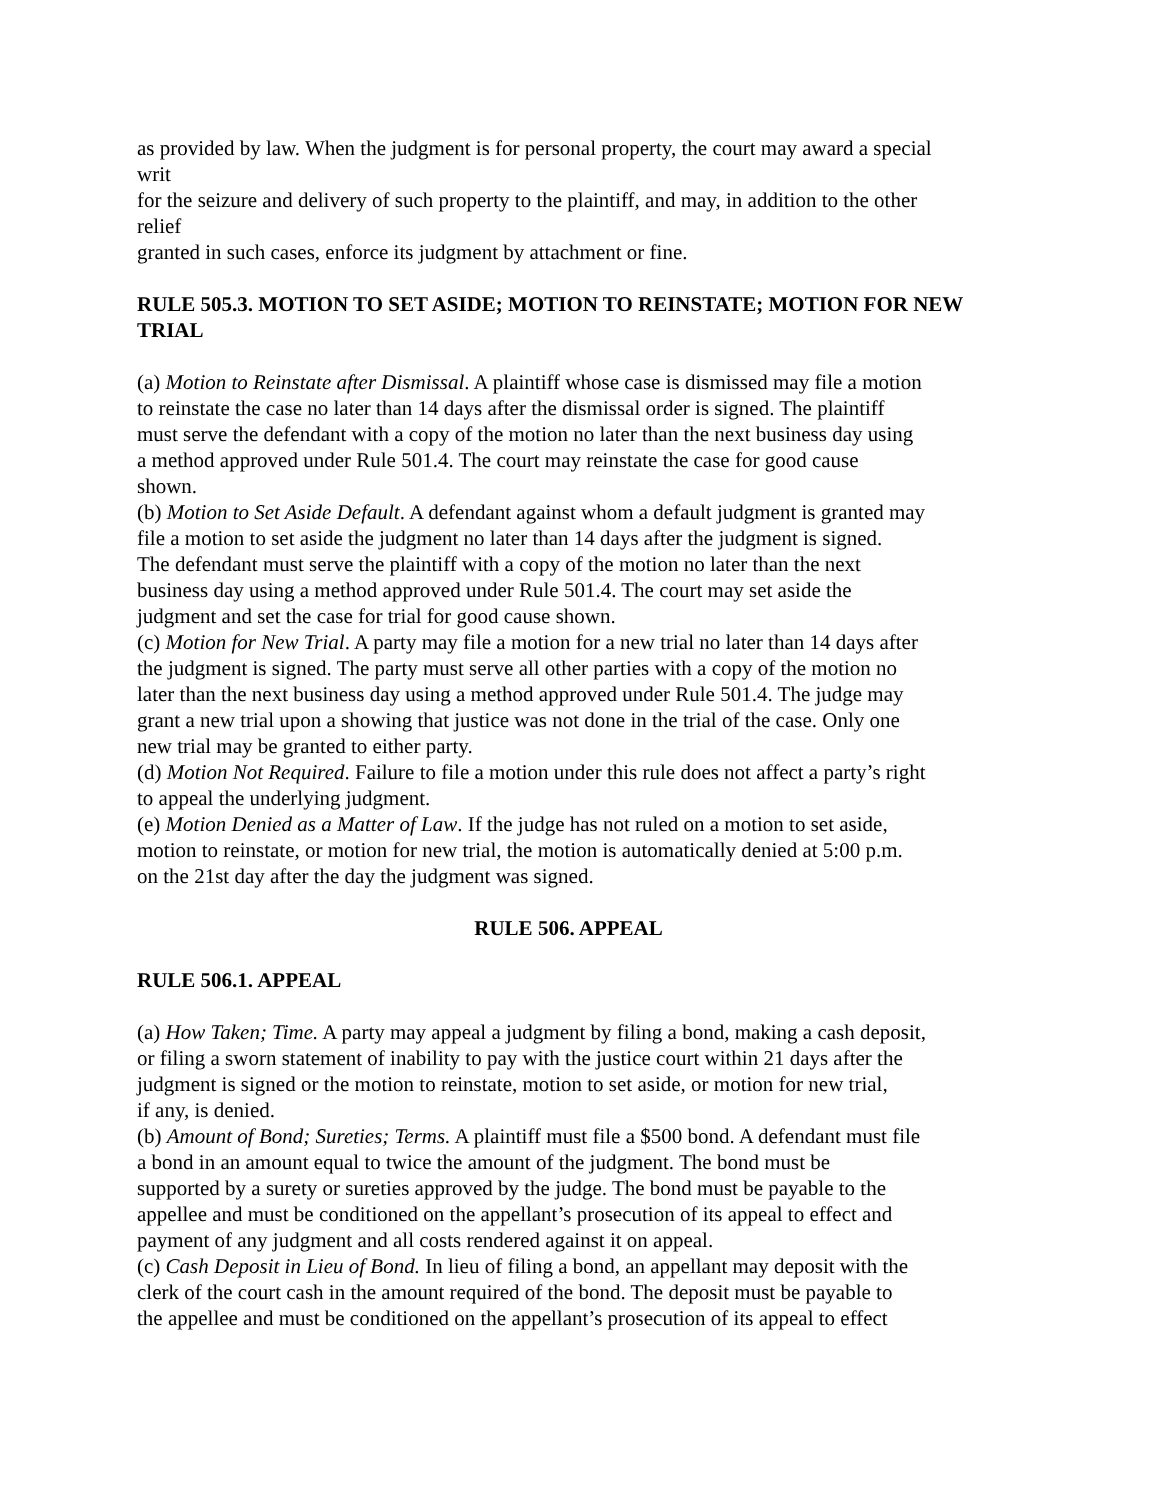as provided by law. When the judgment is for personal property, the court may award a special
writ
for the seizure and delivery of such property to the plaintiff, and may, in addition to the other
relief
granted in such cases, enforce its judgment by attachment or fine.
RULE 505.3. MOTION TO SET ASIDE; MOTION TO REINSTATE; MOTION FOR NEW TRIAL
(a) Motion to Reinstate after Dismissal. A plaintiff whose case is dismissed may file a motion
to reinstate the case no later than 14 days after the dismissal order is signed. The plaintiff
must serve the defendant with a copy of the motion no later than the next business day using
a method approved under Rule 501.4. The court may reinstate the case for good cause
shown.
(b) Motion to Set Aside Default. A defendant against whom a default judgment is granted may
file a motion to set aside the judgment no later than 14 days after the judgment is signed.
The defendant must serve the plaintiff with a copy of the motion no later than the next
business day using a method approved under Rule 501.4. The court may set aside the
judgment and set the case for trial for good cause shown.
(c) Motion for New Trial. A party may file a motion for a new trial no later than 14 days after
the judgment is signed. The party must serve all other parties with a copy of the motion no
later than the next business day using a method approved under Rule 501.4. The judge may
grant a new trial upon a showing that justice was not done in the trial of the case. Only one
new trial may be granted to either party.
(d) Motion Not Required. Failure to file a motion under this rule does not affect a party’s right
to appeal the underlying judgment.
(e) Motion Denied as a Matter of Law. If the judge has not ruled on a motion to set aside,
motion to reinstate, or motion for new trial, the motion is automatically denied at 5:00 p.m.
on the 21st day after the day the judgment was signed.
RULE 506. APPEAL
RULE 506.1. APPEAL
(a) How Taken; Time. A party may appeal a judgment by filing a bond, making a cash deposit,
or filing a sworn statement of inability to pay with the justice court within 21 days after the
judgment is signed or the motion to reinstate, motion to set aside, or motion for new trial,
if any, is denied.
(b) Amount of Bond; Sureties; Terms. A plaintiff must file a $500 bond. A defendant must file
a bond in an amount equal to twice the amount of the judgment. The bond must be
supported by a surety or sureties approved by the judge. The bond must be payable to the
appellee and must be conditioned on the appellant’s prosecution of its appeal to effect and
payment of any judgment and all costs rendered against it on appeal.
(c) Cash Deposit in Lieu of Bond. In lieu of filing a bond, an appellant may deposit with the
clerk of the court cash in the amount required of the bond. The deposit must be payable to
the appellee and must be conditioned on the appellant’s prosecution of its appeal to effect